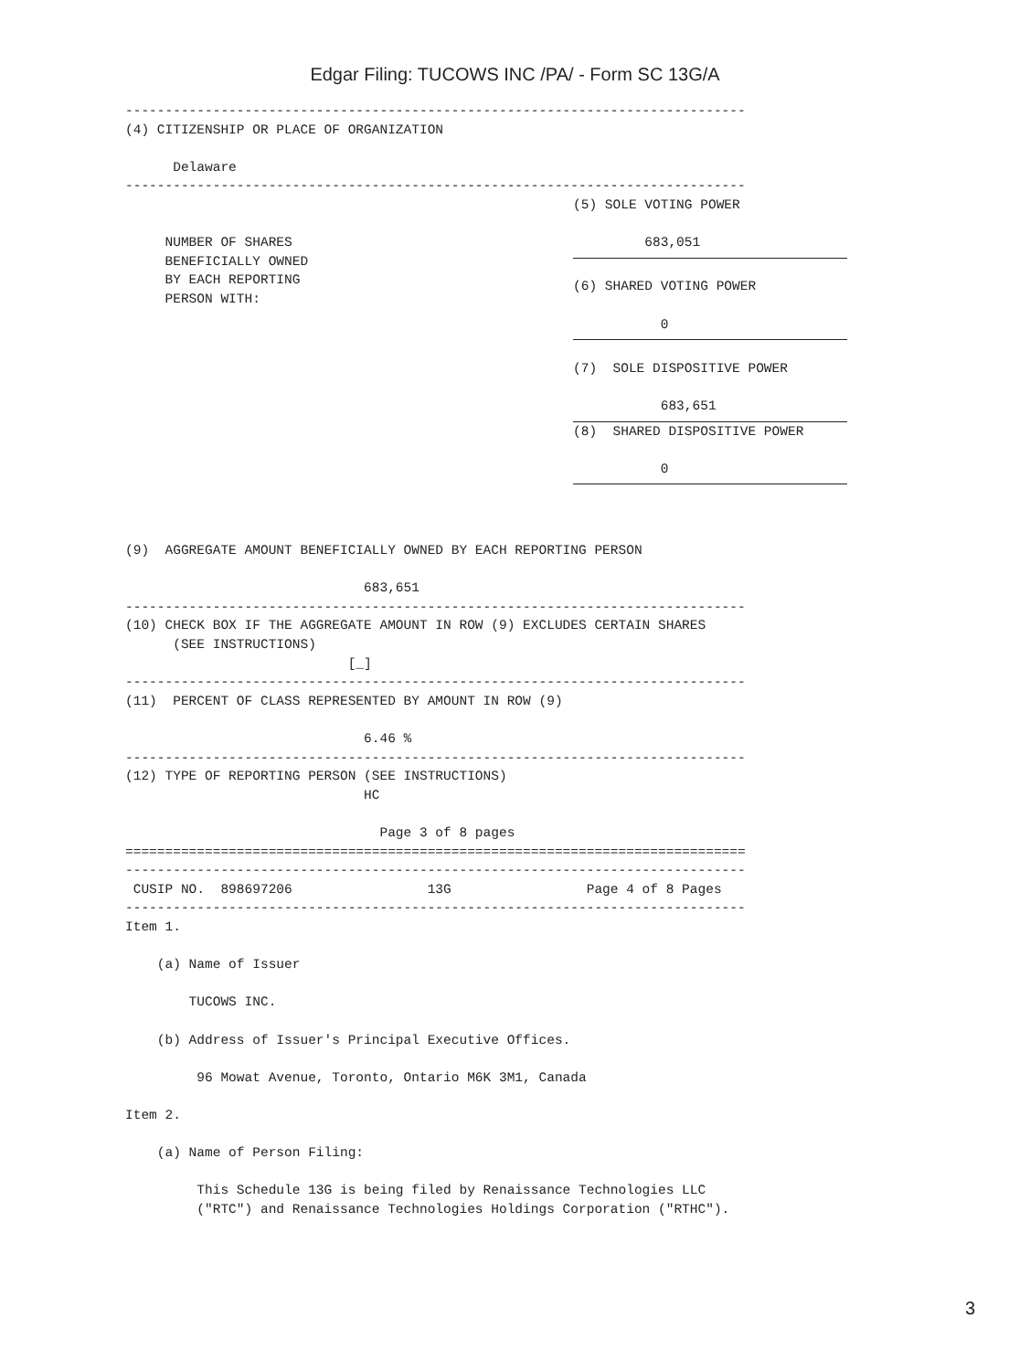Edgar Filing: TUCOWS INC /PA/ - Form SC 13G/A
------------------------------------------------------------------------------ (4) CITIZENSHIP OR PLACE OF ORGANIZATION Delaware ------------------------------------------------------------------------------
| NUMBER OF SHARES BENEFICIALLY OWNED BY EACH REPORTING PERSON WITH: | (5) SOLE VOTING POWER 683,051 |
| | (6) SHARED VOTING POWER 0 |
| | (7) SOLE DISPOSITIVE POWER 683,651 |
| | (8) SHARED DISPOSITIVE POWER 0 |
(9) AGGREGATE AMOUNT BENEFICIALLY OWNED BY EACH REPORTING PERSON 683,651 ------------------------------------------------------------------------------ (10) CHECK BOX IF THE AGGREGATE AMOUNT IN ROW (9) EXCLUDES CERTAIN SHARES (SEE INSTRUCTIONS) [_] ------------------------------------------------------------------------------ (11) PERCENT OF CLASS REPRESENTED BY AMOUNT IN ROW (9) 6.46 % ------------------------------------------------------------------------------ (12) TYPE OF REPORTING PERSON (SEE INSTRUCTIONS) HC Page 3 of 8 pages ============================================================================== ------------------------------------------------------------------------------ CUSIP NO. 898697206 13G Page 4 of 8 Pages ------------------------------------------------------------------------------ Item 1. (a) Name of Issuer TUCOWS INC. (b) Address of Issuer's Principal Executive Offices. 96 Mowat Avenue, Toronto, Ontario M6K 3M1, Canada Item 2. (a) Name of Person Filing: This Schedule 13G is being filed by Renaissance Technologies LLC ("RTC") and Renaissance Technologies Holdings Corporation ("RTHC").
3